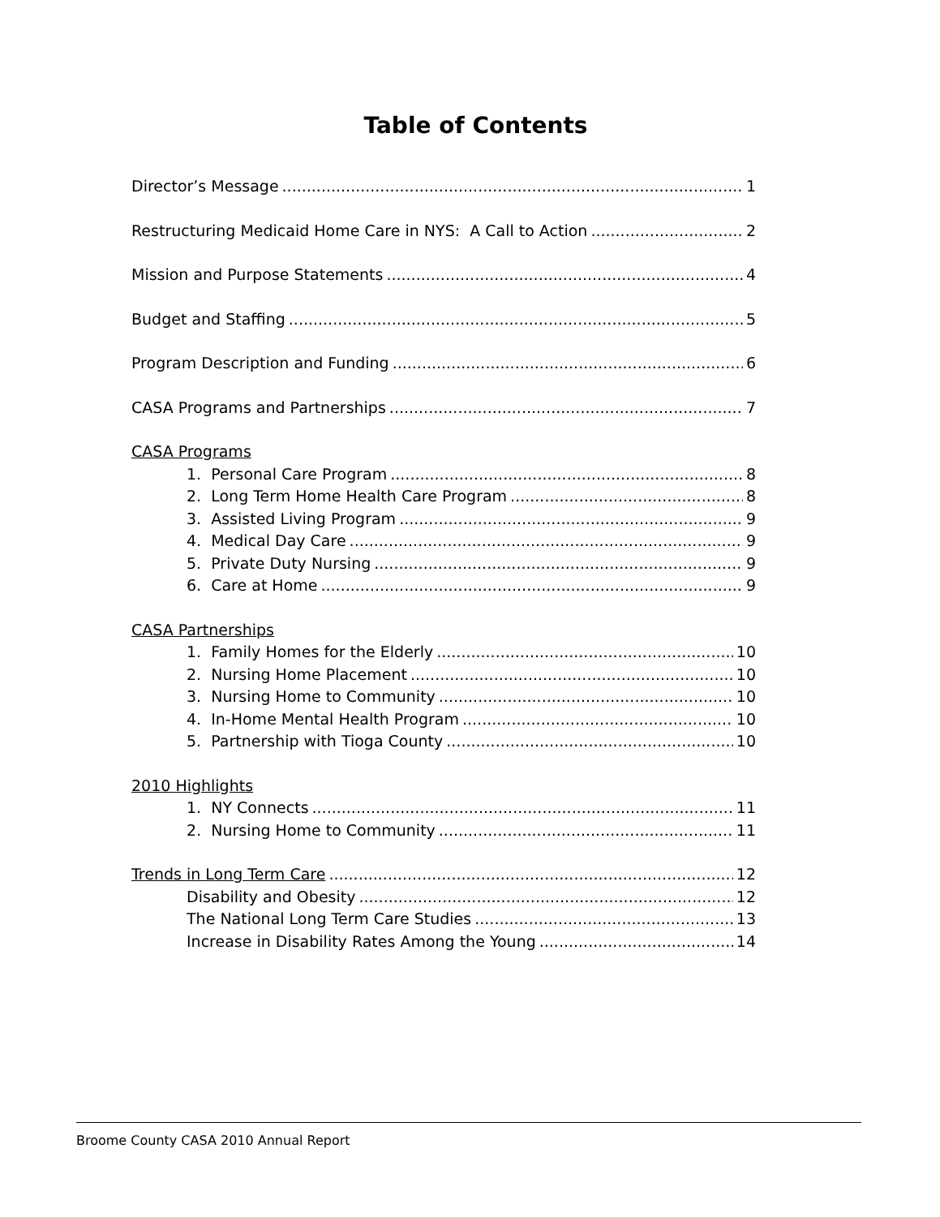Table of Contents
Director’s Message 1
Restructuring Medicaid Home Care in NYS: A Call to Action 2
Mission and Purpose Statements 4
Budget and Staffing 5
Program Description and Funding 6
CASA Programs and Partnerships 7
CASA Programs
1. Personal Care Program 8
2. Long Term Home Health Care Program 8
3. Assisted Living Program 9
4. Medical Day Care 9
5. Private Duty Nursing 9
6. Care at Home 9
CASA Partnerships
1. Family Homes for the Elderly 10
2. Nursing Home Placement 10
3. Nursing Home to Community 10
4. In-Home Mental Health Program 10
5. Partnership with Tioga County 10
2010 Highlights
1. NY Connects 11
2. Nursing Home to Community 11
Trends in Long Term Care 12
Disability and Obesity 12
The National Long Term Care Studies 13
Increase in Disability Rates Among the Young 14
Broome County CASA 2010 Annual Report